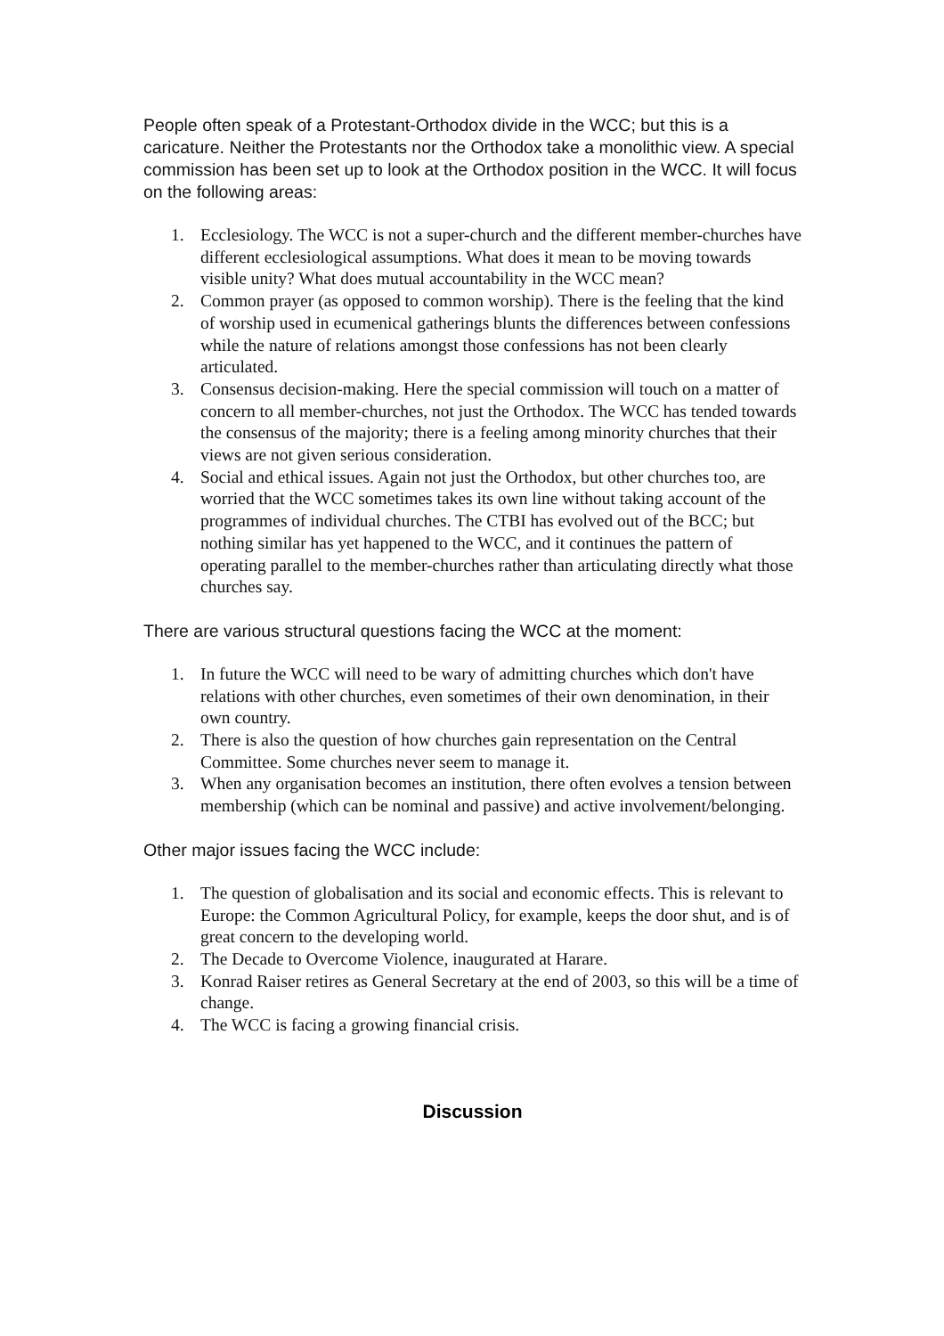People often speak of a Protestant-Orthodox divide in the WCC; but this is a caricature. Neither the Protestants nor the Orthodox take a monolithic view. A special commission has been set up to look at the Orthodox position in the WCC. It will focus on the following areas:
1. Ecclesiology. The WCC is not a super-church and the different member-churches have different ecclesiological assumptions. What does it mean to be moving towards visible unity? What does mutual accountability in the WCC mean?
2. Common prayer (as opposed to common worship). There is the feeling that the kind of worship used in ecumenical gatherings blunts the differences between confessions while the nature of relations amongst those confessions has not been clearly articulated.
3. Consensus decision-making. Here the special commission will touch on a matter of concern to all member-churches, not just the Orthodox. The WCC has tended towards the consensus of the majority; there is a feeling among minority churches that their views are not given serious consideration.
4. Social and ethical issues. Again not just the Orthodox, but other churches too, are worried that the WCC sometimes takes its own line without taking account of the programmes of individual churches. The CTBI has evolved out of the BCC; but nothing similar has yet happened to the WCC, and it continues the pattern of operating parallel to the member-churches rather than articulating directly what those churches say.
There are various structural questions facing the WCC at the moment:
1. In future the WCC will need to be wary of admitting churches which don't have relations with other churches, even sometimes of their own denomination, in their own country.
2. There is also the question of how churches gain representation on the Central Committee. Some churches never seem to manage it.
3. When any organisation becomes an institution, there often evolves a tension between membership (which can be nominal and passive) and active involvement/belonging.
Other major issues facing the WCC include:
1. The question of globalisation and its social and economic effects. This is relevant to Europe: the Common Agricultural Policy, for example, keeps the door shut, and is of great concern to the developing world.
2. The Decade to Overcome Violence, inaugurated at Harare.
3. Konrad Raiser retires as General Secretary at the end of 2003, so this will be a time of change.
4. The WCC is facing a growing financial crisis.
Discussion